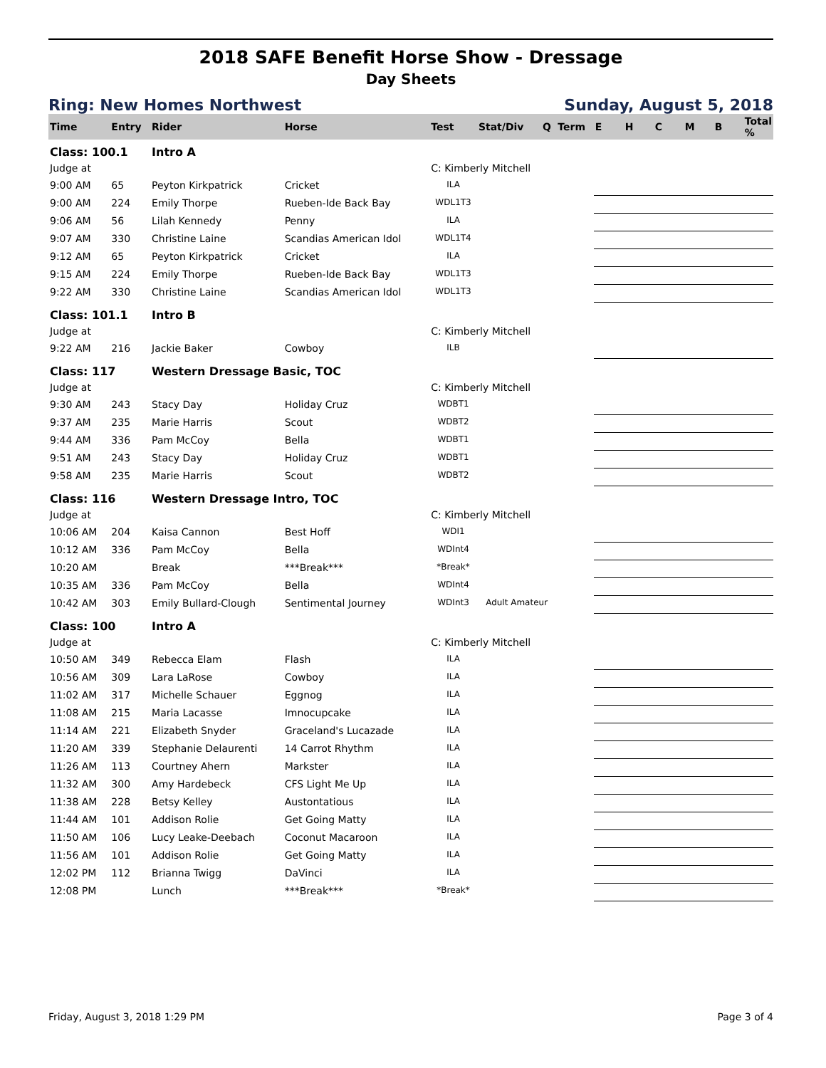2018 SAFE Benefit Horse Show - Dressage
Day Sheets
Ring: New Homes Northwest Sunday, August 5, 2018
| Time | Entry | Rider | Horse | Test | Stat/Div | Q | Term | E | H | C | M | B | Total % |
| --- | --- | --- | --- | --- | --- | --- | --- | --- | --- | --- | --- | --- | --- |
| Class: 100.1 | | Intro A | | | | | | | | | | | |
| Judge at | | | | C: Kimberly Mitchell | | | | | | | | | |
| 9:00 AM | 65 | Peyton Kirkpatrick | Cricket | ILA | | | | | | | | | |
| 9:00 AM | 224 | Emily Thorpe | Rueben-Ide Back Bay | WDL1T3 | | | | | | | | | |
| 9:06 AM | 56 | Lilah Kennedy | Penny | ILA | | | | | | | | | |
| 9:07 AM | 330 | Christine Laine | Scandias American Idol | WDL1T4 | | | | | | | | | |
| 9:12 AM | 65 | Peyton Kirkpatrick | Cricket | ILA | | | | | | | | | |
| 9:15 AM | 224 | Emily Thorpe | Rueben-Ide Back Bay | WDL1T3 | | | | | | | | | |
| 9:22 AM | 330 | Christine Laine | Scandias American Idol | WDL1T3 | | | | | | | | | |
| Class: 101.1 | | Intro B | | | | | | | | | | | |
| Judge at | | | | C: Kimberly Mitchell | | | | | | | | | |
| 9:22 AM | 216 | Jackie Baker | Cowboy | ILB | | | | | | | | | |
| Class: 117 | | Western Dressage Basic, TOC | | | | | | | | | | | |
| Judge at | | | | C: Kimberly Mitchell | | | | | | | | | |
| 9:30 AM | 243 | Stacy Day | Holiday Cruz | WDBT1 | | | | | | | | | |
| 9:37 AM | 235 | Marie Harris | Scout | WDBT2 | | | | | | | | | |
| 9:44 AM | 336 | Pam McCoy | Bella | WDBT1 | | | | | | | | | |
| 9:51 AM | 243 | Stacy Day | Holiday Cruz | WDBT1 | | | | | | | | | |
| 9:58 AM | 235 | Marie Harris | Scout | WDBT2 | | | | | | | | | |
| Class: 116 | | Western Dressage Intro, TOC | | | | | | | | | | | |
| Judge at | | | | C: Kimberly Mitchell | | | | | | | | | |
| 10:06 AM | 204 | Kaisa Cannon | Best Hoff | WDI1 | | | | | | | | | |
| 10:12 AM | 336 | Pam McCoy | Bella | WDInt4 | | | | | | | | | |
| 10:20 AM | | Break | ***Break*** | *Break* | | | | | | | | | |
| 10:35 AM | 336 | Pam McCoy | Bella | WDInt4 | | | | | | | | | |
| 10:42 AM | 303 | Emily Bullard-Clough | Sentimental Journey | WDInt3 | Adult Amateur | | | | | | | | |
| Class: 100 | | Intro A | | | | | | | | | | | |
| Judge at | | | | C: Kimberly Mitchell | | | | | | | | | |
| 10:50 AM | 349 | Rebecca Elam | Flash | ILA | | | | | | | | | |
| 10:56 AM | 309 | Lara LaRose | Cowboy | ILA | | | | | | | | | |
| 11:02 AM | 317 | Michelle Schauer | Eggnog | ILA | | | | | | | | | |
| 11:08 AM | 215 | Maria Lacasse | Imnocupcake | ILA | | | | | | | | | |
| 11:14 AM | 221 | Elizabeth Snyder | Graceland's Lucazade | ILA | | | | | | | | | |
| 11:20 AM | 339 | Stephanie Delaurenti | 14 Carrot Rhythm | ILA | | | | | | | | | |
| 11:26 AM | 113 | Courtney Ahern | Markster | ILA | | | | | | | | | |
| 11:32 AM | 300 | Amy Hardebeck | CFS Light Me Up | ILA | | | | | | | | | |
| 11:38 AM | 228 | Betsy Kelley | Austontatious | ILA | | | | | | | | | |
| 11:44 AM | 101 | Addison Rolie | Get Going Matty | ILA | | | | | | | | | |
| 11:50 AM | 106 | Lucy Leake-Deebach | Coconut Macaroon | ILA | | | | | | | | | |
| 11:56 AM | 101 | Addison Rolie | Get Going Matty | ILA | | | | | | | | | |
| 12:02 PM | 112 | Brianna Twigg | DaVinci | ILA | | | | | | | | | |
| 12:08 PM | | Lunch | ***Break*** | *Break* | | | | | | | | | |
Friday, August 3, 2018 1:29 PM Page 3 of 4